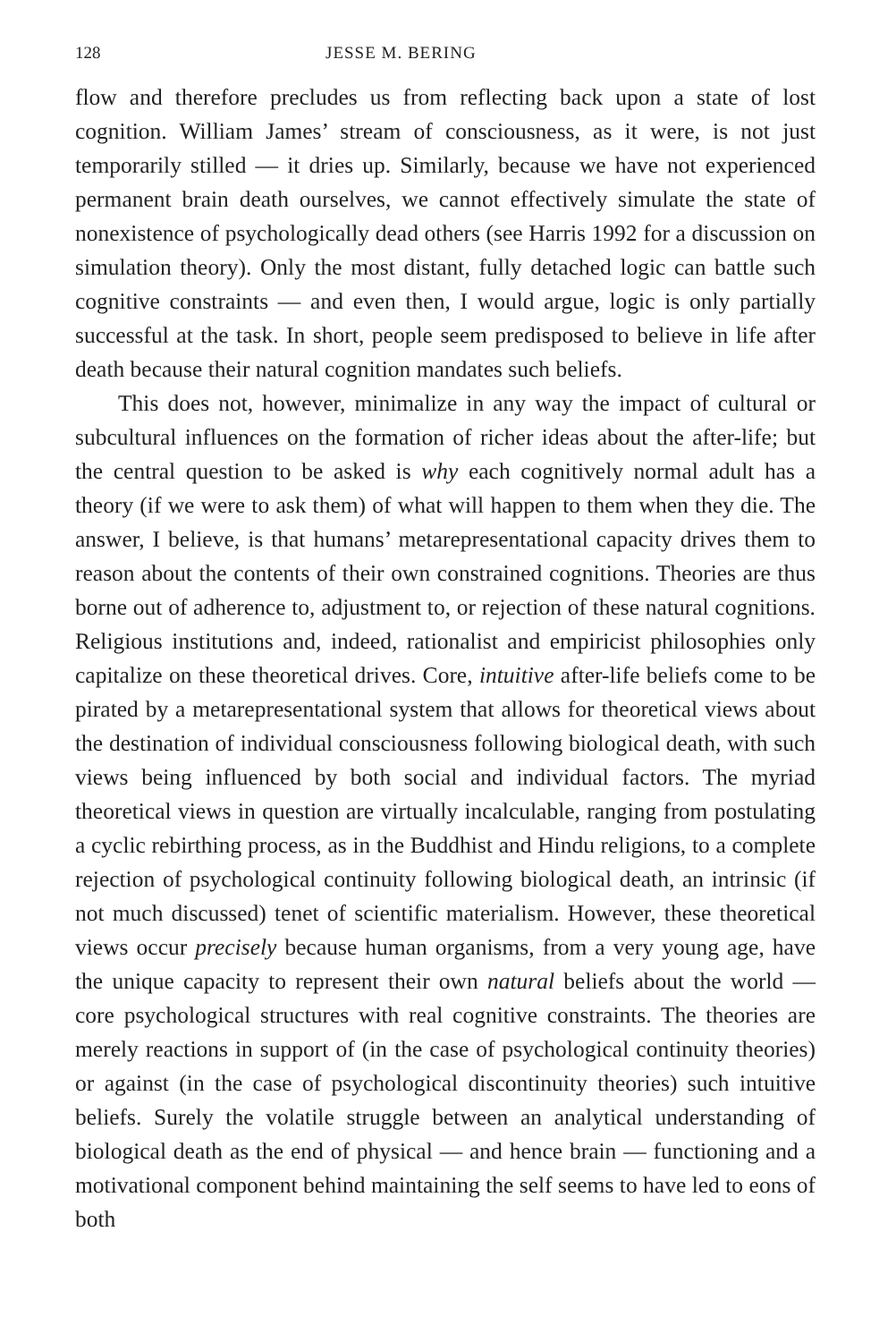128 JESSE M. BERING
flow and therefore precludes us from reflecting back upon a state of lost cognition. William James’ stream of consciousness, as it were, is not just temporarily stilled — it dries up. Similarly, because we have not experienced permanent brain death ourselves, we cannot effectively simulate the state of nonexistence of psychologically dead others (see Harris 1992 for a discussion on simulation theory). Only the most distant, fully detached logic can battle such cognitive constraints — and even then, I would argue, logic is only partially successful at the task. In short, people seem predisposed to believe in life after death because their natural cognition mandates such beliefs.
This does not, however, minimalize in any way the impact of cultural or subcultural influences on the formation of richer ideas about the after-life; but the central question to be asked is why each cognitively normal adult has a theory (if we were to ask them) of what will happen to them when they die. The answer, I believe, is that humans’ metarepresentational capacity drives them to reason about the contents of their own constrained cognitions. Theories are thus borne out of adherence to, adjustment to, or rejection of these natural cognitions. Religious institutions and, indeed, rationalist and empiricist philosophies only capitalize on these theoretical drives. Core, intuitive after-life beliefs come to be pirated by a metarepresentational system that allows for theoretical views about the destination of individual consciousness following biological death, with such views being influenced by both social and individual factors. The myriad theoretical views in question are virtually incalculable, ranging from postulating a cyclic rebirthing process, as in the Buddhist and Hindu religions, to a complete rejection of psychological continuity following biological death, an intrinsic (if not much discussed) tenet of scientific materialism. However, these theoretical views occur precisely because human organisms, from a very young age, have the unique capacity to represent their own natural beliefs about the world — core psychological structures with real cognitive constraints. The theories are merely reactions in support of (in the case of psychological continuity theories) or against (in the case of psychological discontinuity theories) such intuitive beliefs. Surely the volatile struggle between an analytical understanding of biological death as the end of physical — and hence brain — functioning and a motivational component behind maintaining the self seems to have led to eons of both